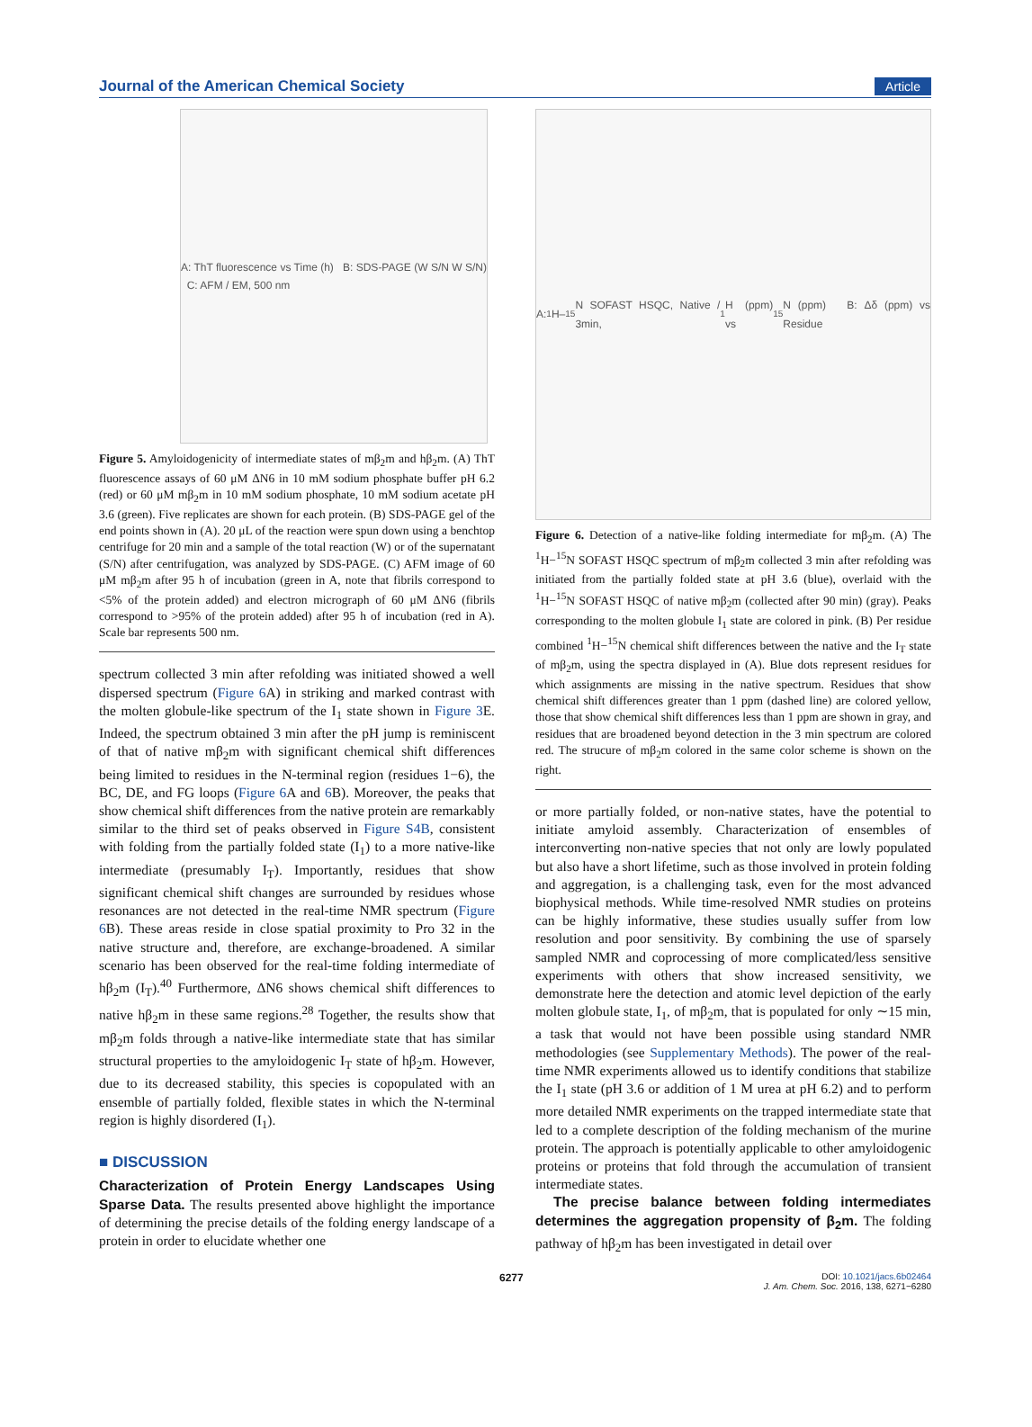Journal of the American Chemical Society Article
A: ThT fluorescence vs Time (h) B: SDS-PAGE (W S/N W S/N) C: AFM / EM, 500 nm
Figure 5. Amyloidogenicity of intermediate states of mβ<sub>2</sub>m and hβ<sub>2</sub>m. (A) ThT fluorescence assays of 60 μM ΔN6 in 10 mM sodium phosphate buffer pH 6.2 (red) or 60 μM mβ<sub>2</sub>m in 10 mM sodium phosphate, 10 mM sodium acetate pH 3.6 (green). Five replicates are shown for each protein. (B) SDS-PAGE gel of the end points shown in (A). 20 μL of the reaction were spun down using a benchtop centrifuge for 20 min and a sample of the total reaction (W) or of the supernatant (S/N) after centrifugation, was analyzed by SDS-PAGE. (C) AFM image of 60 μM mβ<sub>2</sub>m after 95 h of incubation (green in A, note that fibrils correspond to <5% of the protein added) and electron micrograph of 60 μM ΔN6 (fibrils correspond to >95% of the protein added) after 95 h of incubation (red in A). Scale bar represents 500 nm.
spectrum collected 3 min after refolding was initiated showed a well dispersed spectrum (Figure 6 A) in striking and marked contrast with the molten globule-like spectrum of the I<sub>1</sub> state shown in Figure 3 E. Indeed, the spectrum obtained 3 min after the pH jump is reminiscent of that of native mβ<sub>2</sub>m with significant chemical shift differences being limited to residues in the N-terminal region (residues 1−6), the BC, DE, and FG loops (Figure 6 A and 6 B). Moreover, the peaks that show chemical shift differences from the native protein are remarkably similar to the third set of peaks observed in Figure S4B, consistent with folding from the partially folded state (I<sub>1</sub>) to a more native-like intermediate (presumably I<sub>T</sub>). Importantly, residues that show significant chemical shift changes are surrounded by residues whose resonances are not detected in the real-time NMR spectrum (Figure 6 B). These areas reside in close spatial proximity to Pro 32 in the native structure and, therefore, are exchange-broadened. A similar scenario has been observed for the real-time folding intermediate of hβ<sub>2</sub>m (I<sub>T</sub>).<sup>40</sup> Furthermore, ΔN6 shows chemical shift differences to native hβ<sub>2</sub>m in these same regions.<sup>28</sup> Together, the results show that mβ<sub>2</sub>m folds through a native-like intermediate state that has similar structural properties to the amyloidogenic I<sub>T</sub> state of hβ<sub>2</sub>m. However, due to its decreased stability, this species is copopulated with an ensemble of partially folded, flexible states in which the N-terminal region is highly disordered (I<sub>1</sub>).
■ DISCUSSION
Characterization of Protein Energy Landscapes Using Sparse Data. The results presented above highlight the importance of determining the precise details of the folding energy landscape of a protein in order to elucidate whether one
A: <sup>1</sup>H–<sup>15</sup>N SOFAST HSQC, Native / 3min, <sup>1</sup>H (ppm) vs <sup>15</sup>N (ppm) B: Δδ (ppm) vs Residue
Figure 6. Detection of a native-like folding intermediate for mβ<sub>2</sub>m. (A) The <sup>1</sup>H−<sup>15</sup>N SOFAST HSQC spectrum of mβ<sub>2</sub>m collected 3 min after refolding was initiated from the partially folded state at pH 3.6 (blue), overlaid with the <sup>1</sup>H−<sup>15</sup>N SOFAST HSQC of native mβ<sub>2</sub>m (collected after 90 min) (gray). Peaks corresponding to the molten globule I<sub>1</sub> state are colored in pink. (B) Per residue combined <sup>1</sup>H−<sup>15</sup>N chemical shift differences between the native and the I<sub>T</sub> state of mβ<sub>2</sub>m, using the spectra displayed in (A). Blue dots represent residues for which assignments are missing in the native spectrum. Residues that show chemical shift differences greater than 1 ppm (dashed line) are colored yellow, those that show chemical shift differences less than 1 ppm are shown in gray, and residues that are broadened beyond detection in the 3 min spectrum are colored red. The strucure of mβ<sub>2</sub>m colored in the same color scheme is shown on the right.
or more partially folded, or non-native states, have the potential to initiate amyloid assembly. Characterization of ensembles of interconverting non-native species that not only are lowly populated but also have a short lifetime, such as those involved in protein folding and aggregation, is a challenging task, even for the most advanced biophysical methods. While time-resolved NMR studies on proteins can be highly informative, these studies usually suffer from low resolution and poor sensitivity. By combining the use of sparsely sampled NMR and coprocessing of more complicated/less sensitive experiments with others that show increased sensitivity, we demonstrate here the detection and atomic level depiction of the early molten globule state, I<sub>1</sub>, of mβ<sub>2</sub>m, that is populated for only ∼15 min, a task that would not have been possible using standard NMR methodologies (see Supplementary Methods). The power of the real-time NMR experiments allowed us to identify conditions that stabilize the I<sub>1</sub> state (pH 3.6 or addition of 1 M urea at pH 6.2) and to perform more detailed NMR experiments on the trapped intermediate state that led to a complete description of the folding mechanism of the murine protein. The approach is potentially applicable to other amyloidogenic proteins or proteins that fold through the accumulation of transient intermediate states.
The precise balance between folding intermediates determines the aggregation propensity of β<sub>2</sub>m. The folding pathway of hβ<sub>2</sub>m has been investigated in detail over
6277 DOI: 10.1021/jacs.6b02464
J. Am. Chem. Soc. 2016, 138, 6271−6280